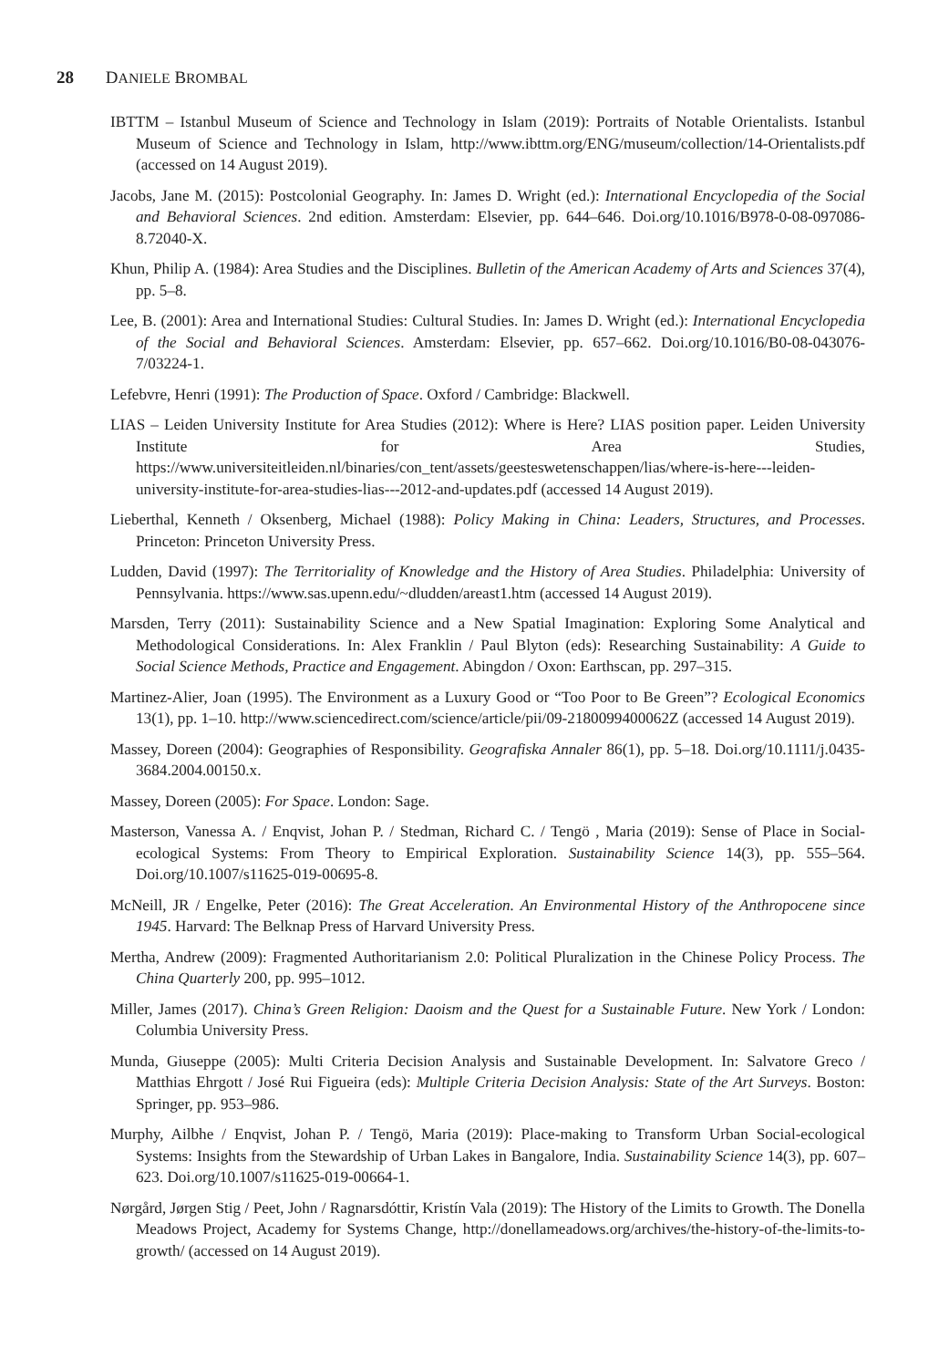28 DANIELE BROMBAL
IBTTM – Istanbul Museum of Science and Technology in Islam (2019): Portraits of Notable Orientalists. Istanbul Museum of Science and Technology in Islam, http://www.ibttm.org/ENG/museum/collection/14-Orientalists.pdf (accessed on 14 August 2019).
Jacobs, Jane M. (2015): Postcolonial Geography. In: James D. Wright (ed.): International Encyclopedia of the Social and Behavioral Sciences. 2nd edition. Amsterdam: Elsevier, pp. 644–646. Doi.org/10.1016/B978-0-08-097086-8.72040-X.
Khun, Philip A. (1984): Area Studies and the Disciplines. Bulletin of the American Academy of Arts and Sciences 37(4), pp. 5–8.
Lee, B. (2001): Area and International Studies: Cultural Studies. In: James D. Wright (ed.): International Encyclopedia of the Social and Behavioral Sciences. Amsterdam: Elsevier, pp. 657–662. Doi.org/10.1016/B0-08-043076-7/03224-1.
Lefebvre, Henri (1991): The Production of Space. Oxford / Cambridge: Blackwell.
LIAS – Leiden University Institute for Area Studies (2012): Where is Here? LIAS position paper. Leiden University Institute for Area Studies, https://www.universiteitleiden.nl/binaries/con_tent/assets/geesteswetenschappen/lias/where-is-here---leiden-university-institute-for-area-studies-lias---2012-and-updates.pdf (accessed 14 August 2019).
Lieberthal, Kenneth / Oksenberg, Michael (1988): Policy Making in China: Leaders, Structures, and Processes. Princeton: Princeton University Press.
Ludden, David (1997): The Territoriality of Knowledge and the History of Area Studies. Philadelphia: University of Pennsylvania. https://www.sas.upenn.edu/~dludden/areast1.htm (accessed 14 August 2019).
Marsden, Terry (2011): Sustainability Science and a New Spatial Imagination: Exploring Some Analytical and Methodological Considerations. In: Alex Franklin / Paul Blyton (eds): Researching Sustainability: A Guide to Social Science Methods, Practice and Engagement. Abingdon / Oxon: Earthscan, pp. 297–315.
Martinez-Alier, Joan (1995). The Environment as a Luxury Good or “Too Poor to Be Green”? Ecological Economics 13(1), pp. 1–10. http://www.sciencedirect.com/science/article/pii/09-2180099400062Z (accessed 14 August 2019).
Massey, Doreen (2004): Geographies of Responsibility. Geografiska Annaler 86(1), pp. 5–18. Doi.org/10.1111/j.0435-3684.2004.00150.x.
Massey, Doreen (2005): For Space. London: Sage.
Masterson, Vanessa A. / Enqvist, Johan P. / Stedman, Richard C. / Tengö , Maria (2019): Sense of Place in Social-ecological Systems: From Theory to Empirical Exploration. Sustainability Science 14(3), pp. 555–564. Doi.org/10.1007/s11625-019-00695-8.
McNeill, JR / Engelke, Peter (2016): The Great Acceleration. An Environmental History of the Anthropocene since 1945. Harvard: The Belknap Press of Harvard University Press.
Mertha, Andrew (2009): Fragmented Authoritarianism 2.0: Political Pluralization in the Chinese Policy Process. The China Quarterly 200, pp. 995–1012.
Miller, James (2017). China’s Green Religion: Daoism and the Quest for a Sustainable Future. New York / London: Columbia University Press.
Munda, Giuseppe (2005): Multi Criteria Decision Analysis and Sustainable Development. In: Salvatore Greco / Matthias Ehrgott / José Rui Figueira (eds): Multiple Criteria Decision Analysis: State of the Art Surveys. Boston: Springer, pp. 953–986.
Murphy, Ailbhe / Enqvist, Johan P. / Tengö, Maria (2019): Place-making to Transform Urban Social-ecological Systems: Insights from the Stewardship of Urban Lakes in Bangalore, India. Sustainability Science 14(3), pp. 607–623. Doi.org/10.1007/s11625-019-00664-1.
Nørgård, Jørgen Stig / Peet, John / Ragnarsdóttir, Kristín Vala (2019): The History of the Limits to Growth. The Donella Meadows Project, Academy for Systems Change, http://donellameadows.org/archives/the-history-of-the-limits-to-growth/ (accessed on 14 August 2019).